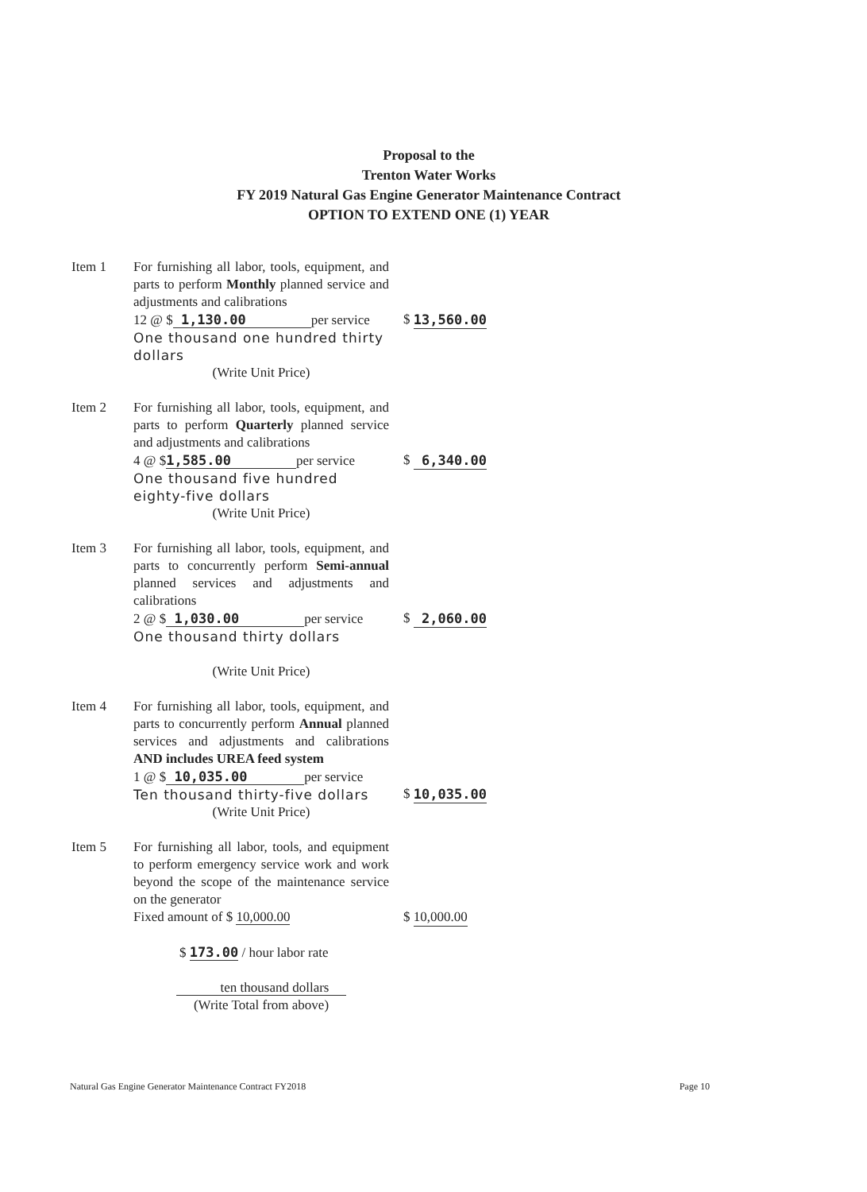Proposal to the
Trenton Water Works
FY 2019 Natural Gas Engine Generator Maintenance Contract
OPTION TO EXTEND ONE (1) YEAR
Item 1 For furnishing all labor, tools, equipment, and parts to perform Monthly planned service and adjustments and calibrations
12 @ $ 1,130.00 per service
One thousand one hundred thirty dollars
(Write Unit Price)
$ 13,560.00
Item 2 For furnishing all labor, tools, equipment, and parts to perform Quarterly planned service and adjustments and calibrations
4 @ $1,585.00 per service
One thousand five hundred eighty-five dollars
(Write Unit Price)
$ 6,340.00
Item 3 For furnishing all labor, tools, equipment, and parts to concurrently perform Semi-annual planned services and adjustments and calibrations
2 @ $ 1,030.00 per service
One thousand thirty dollars
(Write Unit Price)
$ 2,060.00
Item 4 For furnishing all labor, tools, equipment, and parts to concurrently perform Annual planned services and adjustments and calibrations AND includes UREA feed system
1 @ $ 10,035.00 per service
Ten thousand thirty-five dollars
(Write Unit Price)
$ 10,035.00
Item 5 For furnishing all labor, tools, and equipment to perform emergency service work and work beyond the scope of the maintenance service on the generator
Fixed amount of $ 10,000.00
$ 173.00 / hour labor rate
ten thousand dollars
(Write Total from above)
$ 10,000.00
Natural Gas Engine Generator Maintenance Contract FY2018 Page 10